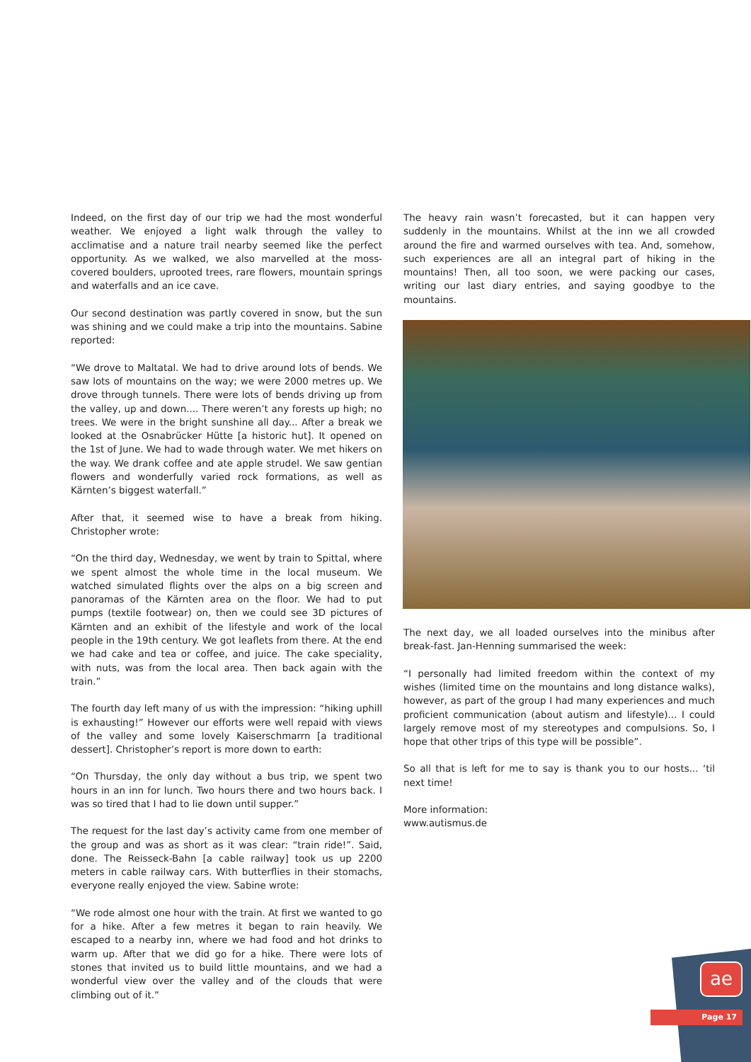Indeed, on the first day of our trip we had the most wonderful weather. We enjoyed a light walk through the valley to acclimatise and a nature trail nearby seemed like the perfect opportunity. As we walked, we also marvelled at the moss-covered boulders, uprooted trees, rare flowers, mountain springs and waterfalls and an ice cave.
Our second destination was partly covered in snow, but the sun was shining and we could make a trip into the mountains. Sabine reported:
“We drove to Maltatal. We had to drive around lots of bends. We saw lots of mountains on the way; we were 2000 metres up. We drove through tunnels. There were lots of bends driving up from the valley, up and down.... There weren’t any forests up high; no trees. We were in the bright sunshine all day... After a break we looked at the Osnabrücker Hütte [a historic hut]. It opened on the 1st of June. We had to wade through water. We met hikers on the way. We drank coffee and ate apple strudel. We saw gentian flowers and wonderfully varied rock formations, as well as Kärnten’s biggest waterfall.”
After that, it seemed wise to have a break from hiking. Christopher wrote:
“On the third day, Wednesday, we went by train to Spittal, where we spent almost the whole time in the local museum. We watched simulated flights over the alps on a big screen and panoramas of the Kärnten area on the floor. We had to put pumps (textile footwear) on, then we could see 3D pictures of Kärnten and an exhibit of the lifestyle and work of the local people in the 19th century. We got leaflets from there. At the end we had cake and tea or coffee, and juice. The cake speciality, with nuts, was from the local area. Then back again with the train.”
The fourth day left many of us with the impression: “hiking uphill is exhausting!” However our efforts were well repaid with views of the valley and some lovely Kaiserschmarrn [a traditional dessert]. Christopher’s report is more down to earth:
“On Thursday, the only day without a bus trip, we spent two hours in an inn for lunch. Two hours there and two hours back. I was so tired that I had to lie down until supper.”
The request for the last day’s activity came from one member of the group and was as short as it was clear: “train ride!”. Said, done. The Reisseck-Bahn [a cable railway] took us up 2200 meters in cable railway cars. With butterflies in their stomachs, everyone really enjoyed the view. Sabine wrote:
“We rode almost one hour with the train. At first we wanted to go for a hike. After a few metres it began to rain heavily. We escaped to a nearby inn, where we had food and hot drinks to warm up. After that we did go for a hike. There were lots of stones that invited us to build little mountains, and we had a wonderful view over the valley and of the clouds that were climbing out of it.”
The heavy rain wasn’t forecasted, but it can happen very suddenly in the mountains. Whilst at the inn we all crowded around the fire and warmed ourselves with tea. And, somehow, such experiences are all an integral part of hiking in the mountains! Then, all too soon, we were packing our cases, writing our last diary entries, and saying goodbye to the mountains.
The next day, we all loaded ourselves into the minibus after break-fast. Jan-Henning summarised the week:
“I personally had limited freedom within the context of my wishes (limited time on the mountains and long distance walks), however, as part of the group I had many experiences and much proficient communication (about autism and lifestyle)... I could largely remove most of my stereotypes and compulsions. So, I hope that other trips of this type will be possible”.
So all that is left for me to say is thank you to our hosts... ‘til next time!
More information:
www.autismus.de
ae
Page 17